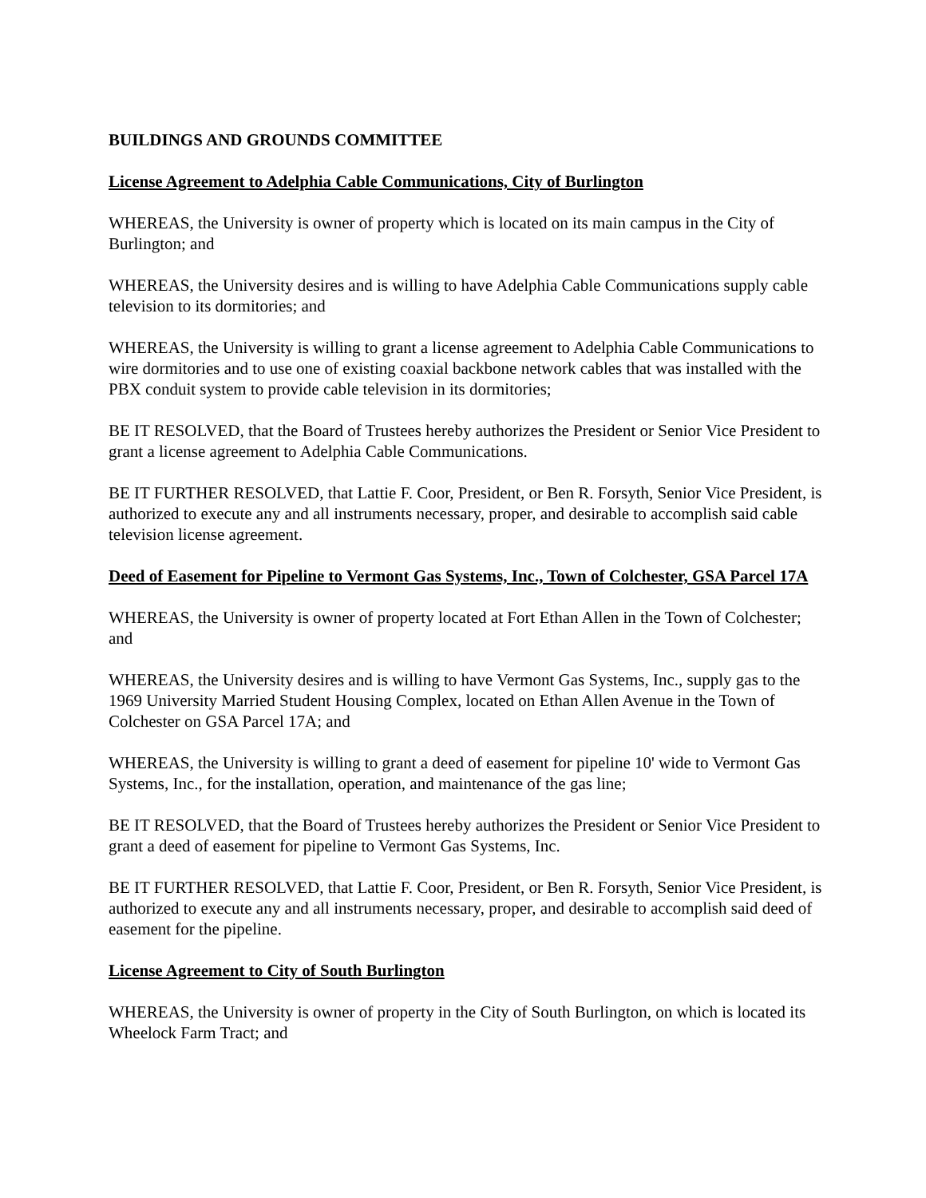BUILDINGS AND GROUNDS COMMITTEE
License Agreement to Adelphia Cable Communications, City of Burlington
WHEREAS, the University is owner of property which is located on its main campus in the City of Burlington; and
WHEREAS, the University desires and is willing to have Adelphia Cable Communications supply cable television to its dormitories; and
WHEREAS, the University is willing to grant a license agreement to Adelphia Cable Communications to wire dormitories and to use one of existing coaxial backbone network cables that was installed with the PBX conduit system to provide cable television in its dormitories;
BE IT RESOLVED, that the Board of Trustees hereby authorizes the President or Senior Vice President to grant a license agreement to Adelphia Cable Communications.
BE IT FURTHER RESOLVED, that Lattie F. Coor, President, or Ben R. Forsyth, Senior Vice President, is authorized to execute any and all instruments necessary, proper, and desirable to accomplish said cable television license agreement.
Deed of Easement for Pipeline to Vermont Gas Systems, Inc., Town of Colchester, GSA Parcel 17A
WHEREAS, the University is owner of property located at Fort Ethan Allen in the Town of Colchester; and
WHEREAS, the University desires and is willing to have Vermont Gas Systems, Inc., supply gas to the 1969 University Married Student Housing Complex, located on Ethan Allen Avenue in the Town of Colchester on GSA Parcel 17A; and
WHEREAS, the University is willing to grant a deed of easement for pipeline 10' wide to Vermont Gas Systems, Inc., for the installation, operation, and maintenance of the gas line;
BE IT RESOLVED, that the Board of Trustees hereby authorizes the President or Senior Vice President to grant a deed of easement for pipeline to Vermont Gas Systems, Inc.
BE IT FURTHER RESOLVED, that Lattie F. Coor, President, or Ben R. Forsyth, Senior Vice President, is authorized to execute any and all instruments necessary, proper, and desirable to accomplish said deed of easement for the pipeline.
License Agreement to City of South Burlington
WHEREAS, the University is owner of property in the City of South Burlington, on which is located its Wheelock Farm Tract; and